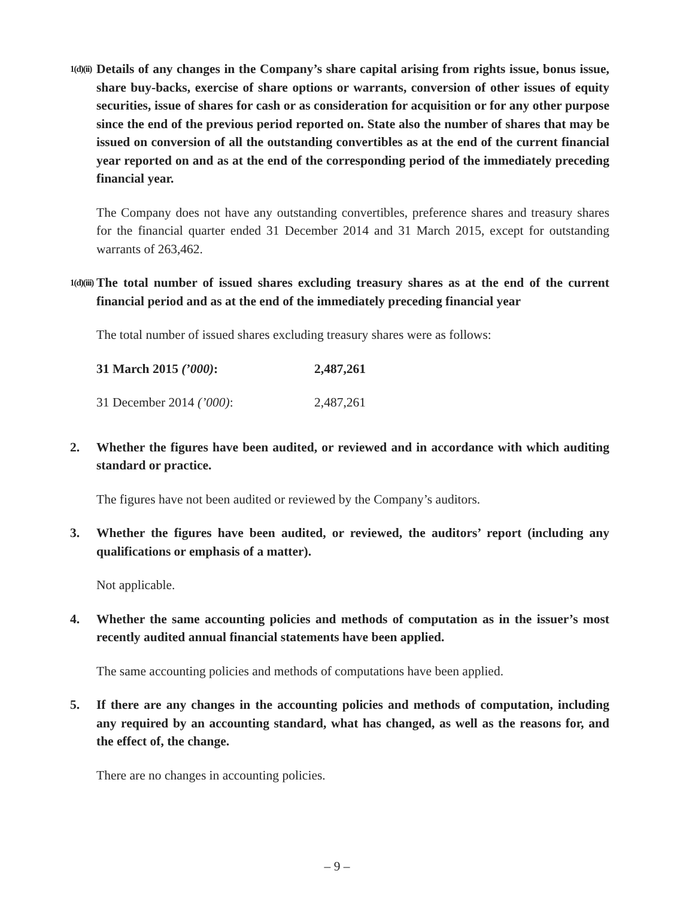1(d)(ii)
Details of any changes in the Company’s share capital arising from rights issue, bonus issue, share buy-backs, exercise of share options or warrants, conversion of other issues of equity securities, issue of shares for cash or as consideration for acquisition or for any other purpose since the end of the previous period reported on. State also the number of shares that may be issued on conversion of all the outstanding convertibles as at the end of the current financial year reported on and as at the end of the corresponding period of the immediately preceding financial year.
The Company does not have any outstanding convertibles, preference shares and treasury shares for the financial quarter ended 31 December 2014 and 31 March 2015, except for outstanding warrants of 263,462.
1(d)(iii)
The total number of issued shares excluding treasury shares as at the end of the current financial period and as at the end of the immediately preceding financial year
The total number of issued shares excluding treasury shares were as follows:
| 31 March 2015 (’000) : | 2,487,261 |
| 31 December 2014 (’000) : | 2,487,261 |
2. Whether the figures have been audited, or reviewed and in accordance with which auditing standard or practice.
The figures have not been audited or reviewed by the Company’s auditors.
3. Whether the figures have been audited, or reviewed, the auditors’ report (including any qualifications or emphasis of a matter).
Not applicable.
4. Whether the same accounting policies and methods of computation as in the issuer’s most recently audited annual financial statements have been applied.
The same accounting policies and methods of computations have been applied.
5. If there are any changes in the accounting policies and methods of computation, including any required by an accounting standard, what has changed, as well as the reasons for, and the effect of, the change.
There are no changes in accounting policies.
– 9 –